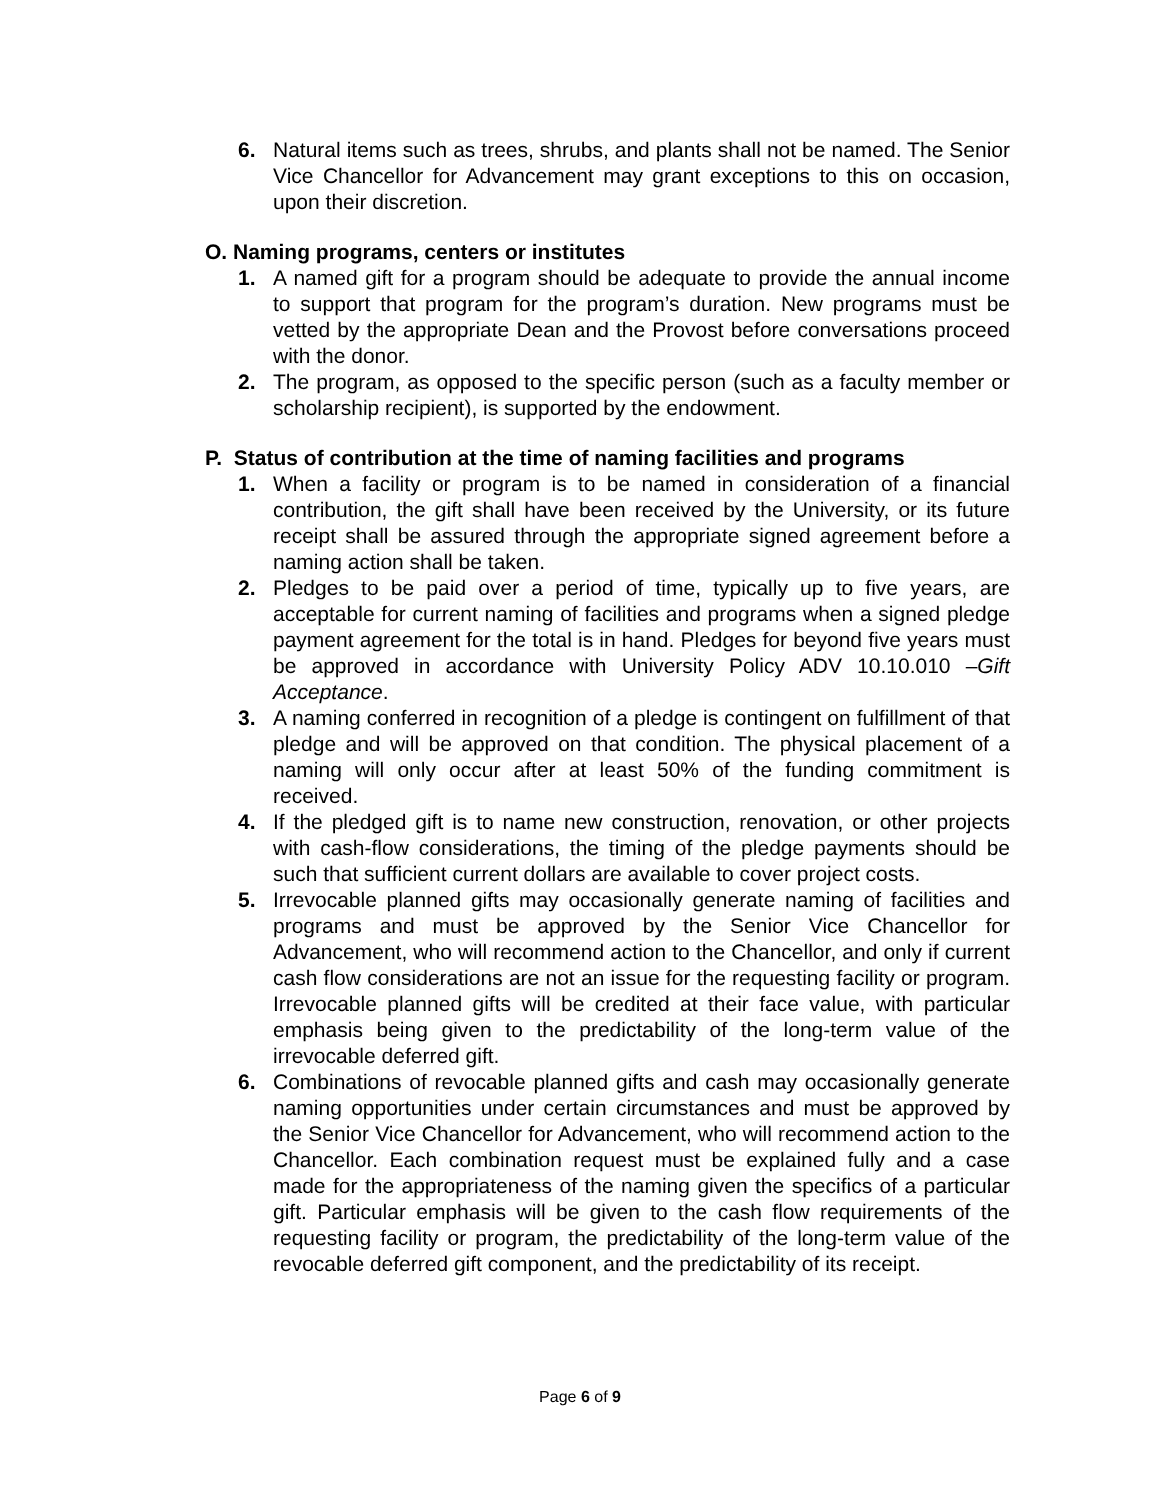6. Natural items such as trees, shrubs, and plants shall not be named. The Senior Vice Chancellor for Advancement may grant exceptions to this on occasion, upon their discretion.
O. Naming programs, centers or institutes
1. A named gift for a program should be adequate to provide the annual income to support that program for the program’s duration. New programs must be vetted by the appropriate Dean and the Provost before conversations proceed with the donor.
2. The program, as opposed to the specific person (such as a faculty member or scholarship recipient), is supported by the endowment.
P. Status of contribution at the time of naming facilities and programs
1. When a facility or program is to be named in consideration of a financial contribution, the gift shall have been received by the University, or its future receipt shall be assured through the appropriate signed agreement before a naming action shall be taken.
2. Pledges to be paid over a period of time, typically up to five years, are acceptable for current naming of facilities and programs when a signed pledge payment agreement for the total is in hand. Pledges for beyond five years must be approved in accordance with University Policy ADV 10.10.010 –Gift Acceptance.
3. A naming conferred in recognition of a pledge is contingent on fulfillment of that pledge and will be approved on that condition. The physical placement of a naming will only occur after at least 50% of the funding commitment is received.
4. If the pledged gift is to name new construction, renovation, or other projects with cash-flow considerations, the timing of the pledge payments should be such that sufficient current dollars are available to cover project costs.
5. Irrevocable planned gifts may occasionally generate naming of facilities and programs and must be approved by the Senior Vice Chancellor for Advancement, who will recommend action to the Chancellor, and only if current cash flow considerations are not an issue for the requesting facility or program. Irrevocable planned gifts will be credited at their face value, with particular emphasis being given to the predictability of the long-term value of the irrevocable deferred gift.
6. Combinations of revocable planned gifts and cash may occasionally generate naming opportunities under certain circumstances and must be approved by the Senior Vice Chancellor for Advancement, who will recommend action to the Chancellor. Each combination request must be explained fully and a case made for the appropriateness of the naming given the specifics of a particular gift. Particular emphasis will be given to the cash flow requirements of the requesting facility or program, the predictability of the long-term value of the revocable deferred gift component, and the predictability of its receipt.
Page 6 of 9